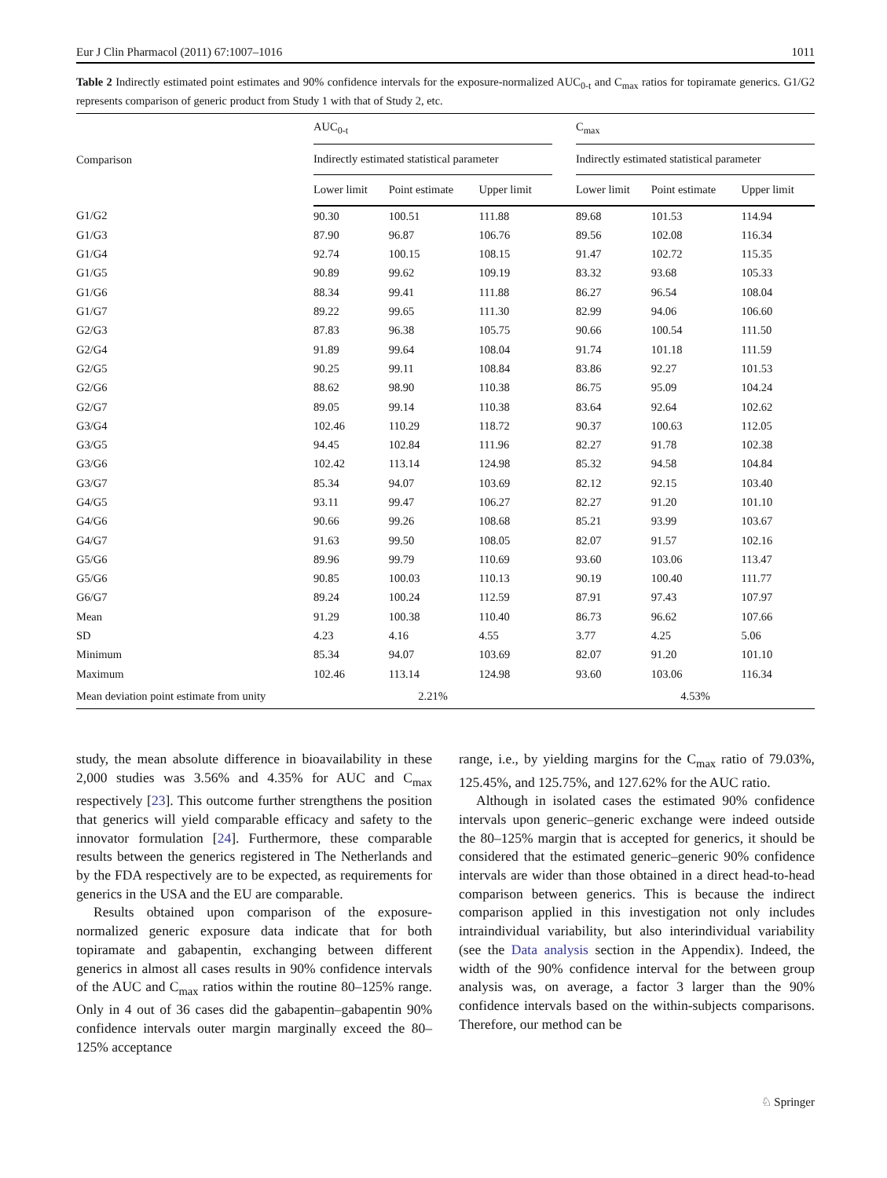Eur J Clin Pharmacol (2011) 67:1007–1016 1011
Table 2 Indirectly estimated point estimates and 90% confidence intervals for the exposure-normalized AUC<sub>0-t</sub> and C<sub>max</sub> ratios for topiramate generics. G1/G2 represents comparison of generic product from Study 1 with that of Study 2, etc.
| Comparison | AUC<sub>0-t</sub> | | | | C<sub>max</sub> | | |
| --- | --- | --- | --- | --- | --- | --- | --- |
| | Indirectly estimated statistical parameter | | | | Indirectly estimated statistical parameter | | |
| | Lower limit | Point estimate | Upper limit | | Lower limit | Point estimate | Upper limit |
| G1/G2 | 90.30 | 100.51 | 111.88 | | 89.68 | 101.53 | 114.94 |
| G1/G3 | 87.90 | 96.87 | 106.76 | | 89.56 | 102.08 | 116.34 |
| G1/G4 | 92.74 | 100.15 | 108.15 | | 91.47 | 102.72 | 115.35 |
| G1/G5 | 90.89 | 99.62 | 109.19 | | 83.32 | 93.68 | 105.33 |
| G1/G6 | 88.34 | 99.41 | 111.88 | | 86.27 | 96.54 | 108.04 |
| G1/G7 | 89.22 | 99.65 | 111.30 | | 82.99 | 94.06 | 106.60 |
| G2/G3 | 87.83 | 96.38 | 105.75 | | 90.66 | 100.54 | 111.50 |
| G2/G4 | 91.89 | 99.64 | 108.04 | | 91.74 | 101.18 | 111.59 |
| G2/G5 | 90.25 | 99.11 | 108.84 | | 83.86 | 92.27 | 101.53 |
| G2/G6 | 88.62 | 98.90 | 110.38 | | 86.75 | 95.09 | 104.24 |
| G2/G7 | 89.05 | 99.14 | 110.38 | | 83.64 | 92.64 | 102.62 |
| G3/G4 | 102.46 | 110.29 | 118.72 | | 90.37 | 100.63 | 112.05 |
| G3/G5 | 94.45 | 102.84 | 111.96 | | 82.27 | 91.78 | 102.38 |
| G3/G6 | 102.42 | 113.14 | 124.98 | | 85.32 | 94.58 | 104.84 |
| G3/G7 | 85.34 | 94.07 | 103.69 | | 82.12 | 92.15 | 103.40 |
| G4/G5 | 93.11 | 99.47 | 106.27 | | 82.27 | 91.20 | 101.10 |
| G4/G6 | 90.66 | 99.26 | 108.68 | | 85.21 | 93.99 | 103.67 |
| G4/G7 | 91.63 | 99.50 | 108.05 | | 82.07 | 91.57 | 102.16 |
| G5/G6 | 89.96 | 99.79 | 110.69 | | 93.60 | 103.06 | 113.47 |
| G5/G6 | 90.85 | 100.03 | 110.13 | | 90.19 | 100.40 | 111.77 |
| G6/G7 | 89.24 | 100.24 | 112.59 | | 87.91 | 97.43 | 107.97 |
| Mean | 91.29 | 100.38 | 110.40 | | 86.73 | 96.62 | 107.66 |
| SD | 4.23 | 4.16 | 4.55 | | 3.77 | 4.25 | 5.06 |
| Minimum | 85.34 | 94.07 | 103.69 | | 82.07 | 91.20 | 101.10 |
| Maximum | 102.46 | 113.14 | 124.98 | | 93.60 | 103.06 | 116.34 |
| Mean deviation point estimate from unity | 2.21% | | | | 4.53% | | |
study, the mean absolute difference in bioavailability in these 2,000 studies was 3.56% and 4.35% for AUC and C<sub>max</sub> respectively [23]. This outcome further strengthens the position that generics will yield comparable efficacy and safety to the innovator formulation [24]. Furthermore, these comparable results between the generics registered in The Netherlands and by the FDA respectively are to be expected, as requirements for generics in the USA and the EU are comparable.
Results obtained upon comparison of the exposure-normalized generic exposure data indicate that for both topiramate and gabapentin, exchanging between different generics in almost all cases results in 90% confidence intervals of the AUC and C<sub>max</sub> ratios within the routine 80–125% range. Only in 4 out of 36 cases did the gabapentin–gabapentin 90% confidence intervals outer margin marginally exceed the 80–125% acceptance
range, i.e., by yielding margins for the C<sub>max</sub> ratio of 79.03%, 125.45%, and 125.75%, and 127.62% for the AUC ratio.
Although in isolated cases the estimated 90% confidence intervals upon generic–generic exchange were indeed outside the 80–125% margin that is accepted for generics, it should be considered that the estimated generic–generic 90% confidence intervals are wider than those obtained in a direct head-to-head comparison between generics. This is because the indirect comparison applied in this investigation not only includes intraindividual variability, but also interindividual variability (see the Data analysis section in the Appendix). Indeed, the width of the 90% confidence interval for the between group analysis was, on average, a factor 3 larger than the 90% confidence intervals based on the within-subjects comparisons. Therefore, our method can be
♘ Springer